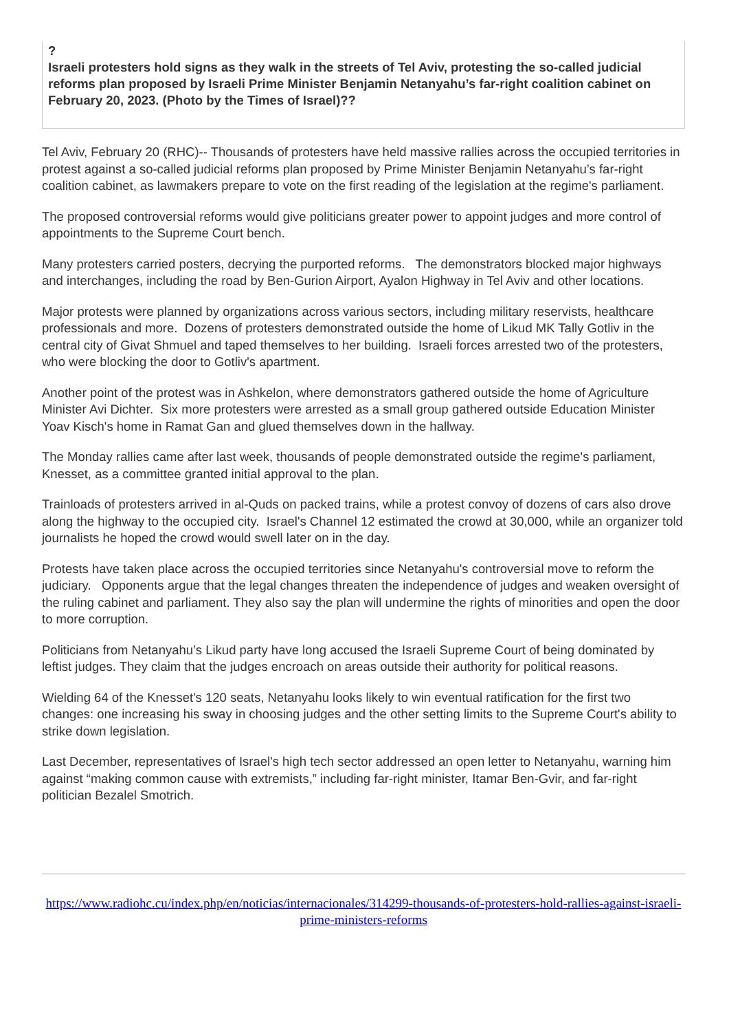?
Israeli protesters hold signs as they walk in the streets of Tel Aviv, protesting the so-called judicial reforms plan proposed by Israeli Prime Minister Benjamin Netanyahu’s far-right coalition cabinet on February 20, 2023. (Photo by the Times of Israel)??
Tel Aviv, February 20 (RHC)-- Thousands of protesters have held massive rallies across the occupied territories in protest against a so-called judicial reforms plan proposed by Prime Minister Benjamin Netanyahu’s far-right coalition cabinet, as lawmakers prepare to vote on the first reading of the legislation at the regime's parliament.
The proposed controversial reforms would give politicians greater power to appoint judges and more control of appointments to the Supreme Court bench.
Many protesters carried posters, decrying the purported reforms. The demonstrators blocked major highways and interchanges, including the road by Ben-Gurion Airport, Ayalon Highway in Tel Aviv and other locations.
Major protests were planned by organizations across various sectors, including military reservists, healthcare professionals and more. Dozens of protesters demonstrated outside the home of Likud MK Tally Gotliv in the central city of Givat Shmuel and taped themselves to her building. Israeli forces arrested two of the protesters, who were blocking the door to Gotliv's apartment.
Another point of the protest was in Ashkelon, where demonstrators gathered outside the home of Agriculture Minister Avi Dichter. Six more protesters were arrested as a small group gathered outside Education Minister Yoav Kisch's home in Ramat Gan and glued themselves down in the hallway.
The Monday rallies came after last week, thousands of people demonstrated outside the regime's parliament, Knesset, as a committee granted initial approval to the plan.
Trainloads of protesters arrived in al-Quds on packed trains, while a protest convoy of dozens of cars also drove along the highway to the occupied city. Israel's Channel 12 estimated the crowd at 30,000, while an organizer told journalists he hoped the crowd would swell later on in the day.
Protests have taken place across the occupied territories since Netanyahu's controversial move to reform the judiciary. Opponents argue that the legal changes threaten the independence of judges and weaken oversight of the ruling cabinet and parliament. They also say the plan will undermine the rights of minorities and open the door to more corruption.
Politicians from Netanyahu’s Likud party have long accused the Israeli Supreme Court of being dominated by leftist judges. They claim that the judges encroach on areas outside their authority for political reasons.
Wielding 64 of the Knesset's 120 seats, Netanyahu looks likely to win eventual ratification for the first two changes: one increasing his sway in choosing judges and the other setting limits to the Supreme Court's ability to strike down legislation.
Last December, representatives of Israel's high tech sector addressed an open letter to Netanyahu, warning him against “making common cause with extremists,” including far-right minister, Itamar Ben-Gvir, and far-right politician Bezalel Smotrich.
https://www.radiohc.cu/index.php/en/noticias/internacionales/314299-thousands-of-protesters-hold-rallies-against-israeli-prime-ministers-reforms